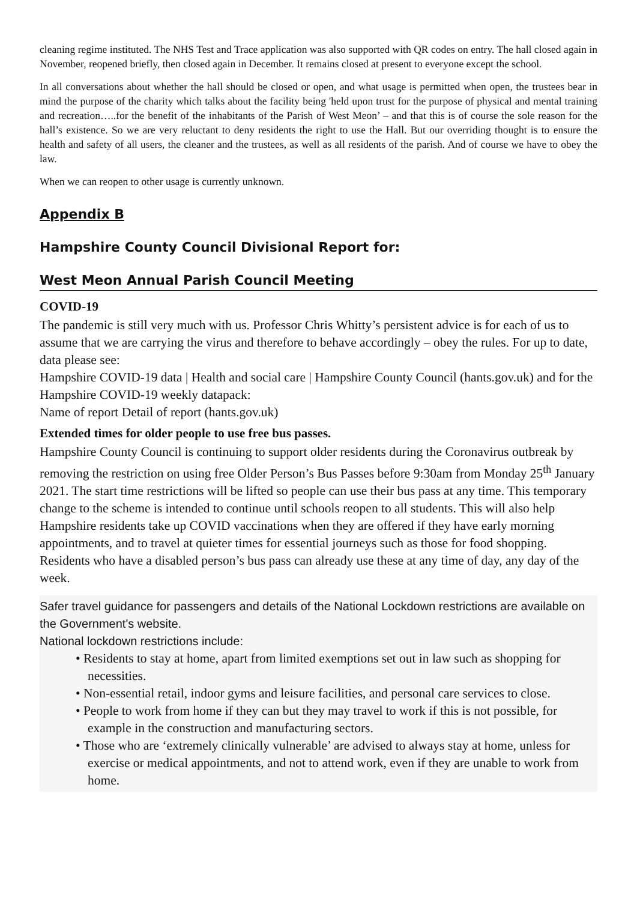cleaning regime instituted. The NHS Test and Trace application was also supported with QR codes on entry. The hall closed again in November, reopened briefly, then closed again in December. It remains closed at present to everyone except the school.
In all conversations about whether the hall should be closed or open, and what usage is permitted when open, the trustees bear in mind the purpose of the charity which talks about the facility being 'held upon trust for the purpose of physical and mental training and recreation…..for the benefit of the inhabitants of the Parish of West Meon’ – and that this is of course the sole reason for the hall’s existence. So we are very reluctant to deny residents the right to use the Hall. But our overriding thought is to ensure the health and safety of all users, the cleaner and the trustees, as well as all residents of the parish. And of course we have to obey the law.
When we can reopen to other usage is currently unknown.
Appendix B
Hampshire County Council Divisional Report for:
West Meon Annual Parish Council Meeting
COVID-19
The pandemic is still very much with us. Professor Chris Whitty’s persistent advice is for each of us to assume that we are carrying the virus and therefore to behave accordingly – obey the rules. For up to date, data please see:
Hampshire COVID-19 data | Health and social care | Hampshire County Council (hants.gov.uk) and for the Hampshire COVID-19 weekly datapack:
Name of report Detail of report (hants.gov.uk)
Extended times for older people to use free bus passes.
Hampshire County Council is continuing to support older residents during the Coronavirus outbreak by removing the restriction on using free Older Person’s Bus Passes before 9:30am from Monday 25<sup>th</sup> January 2021. The start time restrictions will be lifted so people can use their bus pass at any time. This temporary change to the scheme is intended to continue until schools reopen to all students. This will also help Hampshire residents take up COVID vaccinations when they are offered if they have early morning appointments, and to travel at quieter times for essential journeys such as those for food shopping. Residents who have a disabled person’s bus pass can already use these at any time of day, any day of the week.
Safer travel guidance for passengers and details of the National Lockdown restrictions are available on the Government's website.
National lockdown restrictions include:
• Residents to stay at home, apart from limited exemptions set out in law such as shopping for necessities.
• Non-essential retail, indoor gyms and leisure facilities, and personal care services to close.
• People to work from home if they can but they may travel to work if this is not possible, for example in the construction and manufacturing sectors.
• Those who are ‘extremely clinically vulnerable’ are advised to always stay at home, unless for exercise or medical appointments, and not to attend work, even if they are unable to work from home.